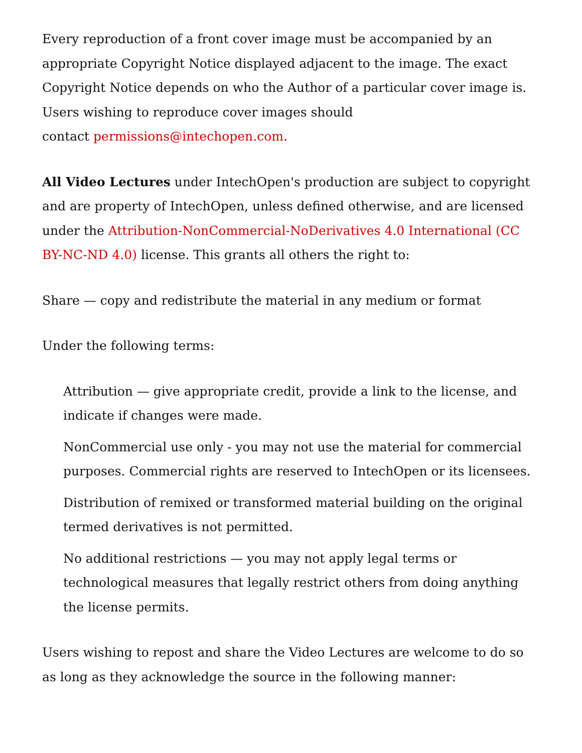Every reproduction of a front cover image must be accompanied by an appropriate Copyright Notice displayed adjacent to the image. The exact Copyright Notice depends on who the Author of a particular cover image is. Users wishing to reproduce cover images should
contact permissions@intechopen.com.
All Video Lectures under IntechOpen's production are subject to copyright and are property of IntechOpen, unless defined otherwise, and are licensed under the Attribution-NonCommercial-NoDerivatives 4.0 International (CC BY-NC-ND 4.0) license. This grants all others the right to:
Share — copy and redistribute the material in any medium or format
Under the following terms:
Attribution — give appropriate credit, provide a link to the license, and indicate if changes were made.
NonCommercial use only - you may not use the material for commercial purposes. Commercial rights are reserved to IntechOpen or its licensees.
Distribution of remixed or transformed material building on the original termed derivatives is not permitted.
No additional restrictions — you may not apply legal terms or technological measures that legally restrict others from doing anything the license permits.
Users wishing to repost and share the Video Lectures are welcome to do so as long as they acknowledge the source in the following manner: